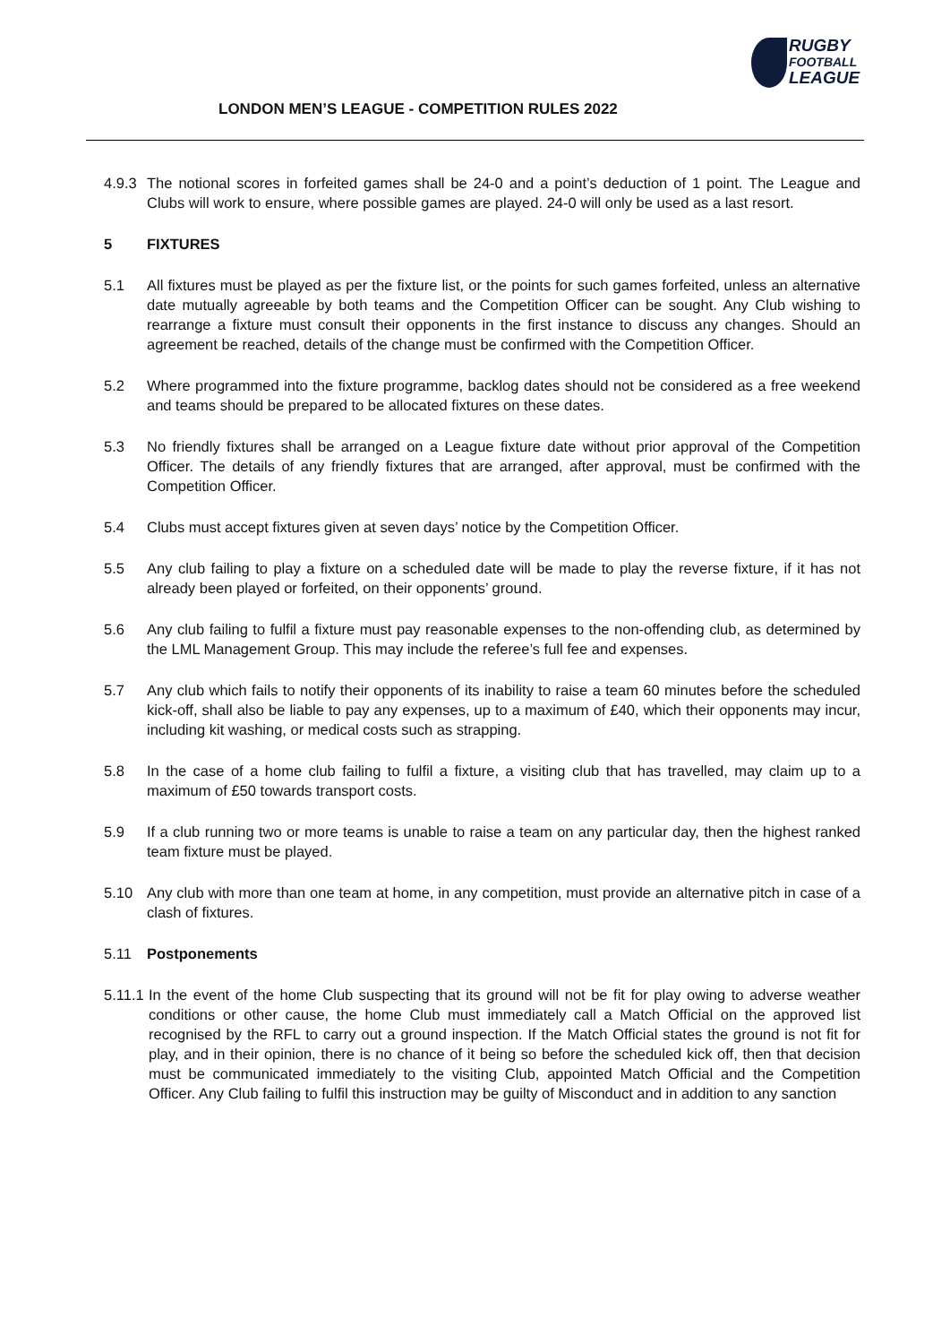LONDON MEN’S LEAGUE - COMPETITION RULES 2022
RUGBY
FOOTBALL
LEAGUE
4.9.3
The notional scores in forfeited games shall be 24-0 and a point’s deduction of 1 point. The League and Clubs will work to ensure, where possible games are played. 24-0 will only be used as a last resort.
5 FIXTURES
5.1 All fixtures must be played as per the fixture list, or the points for such games forfeited, unless an alternative date mutually agreeable by both teams and the Competition Officer can be sought. Any Club wishing to rearrange a fixture must consult their opponents in the first instance to discuss any changes. Should an agreement be reached, details of the change must be confirmed with the Competition Officer.
5.2 Where programmed into the fixture programme, backlog dates should not be considered as a free weekend and teams should be prepared to be allocated fixtures on these dates.
5.3 No friendly fixtures shall be arranged on a League fixture date without prior approval of the Competition Officer. The details of any friendly fixtures that are arranged, after approval, must be confirmed with the Competition Officer.
5.4 Clubs must accept fixtures given at seven days’ notice by the Competition Officer.
5.5 Any club failing to play a fixture on a scheduled date will be made to play the reverse fixture, if it has not already been played or forfeited, on their opponents’ ground.
5.6 Any club failing to fulfil a fixture must pay reasonable expenses to the non-offending club, as determined by the LML Management Group. This may include the referee’s full fee and expenses.
5.7 Any club which fails to notify their opponents of its inability to raise a team 60 minutes before the scheduled kick-off, shall also be liable to pay any expenses, up to a maximum of £40, which their opponents may incur, including kit washing, or medical costs such as strapping.
5.8 In the case of a home club failing to fulfil a fixture, a visiting club that has travelled, may claim up to a maximum of £50 towards transport costs.
5.9 If a club running two or more teams is unable to raise a team on any particular day, then the highest ranked team fixture must be played.
5.10 Any club with more than one team at home, in any competition, must provide an alternative pitch in case of a clash of fixtures.
5.11 Postponements
5.11.1
In the event of the home Club suspecting that its ground will not be fit for play owing to adverse weather conditions or other cause, the home Club must immediately call a Match Official on the approved list recognised by the RFL to carry out a ground inspection. If the Match Official states the ground is not fit for play, and in their opinion, there is no chance of it being so before the scheduled kick off, then that decision must be communicated immediately to the visiting Club, appointed Match Official and the Competition Officer. Any Club failing to fulfil this instruction may be guilty of Misconduct and in addition to any sanction